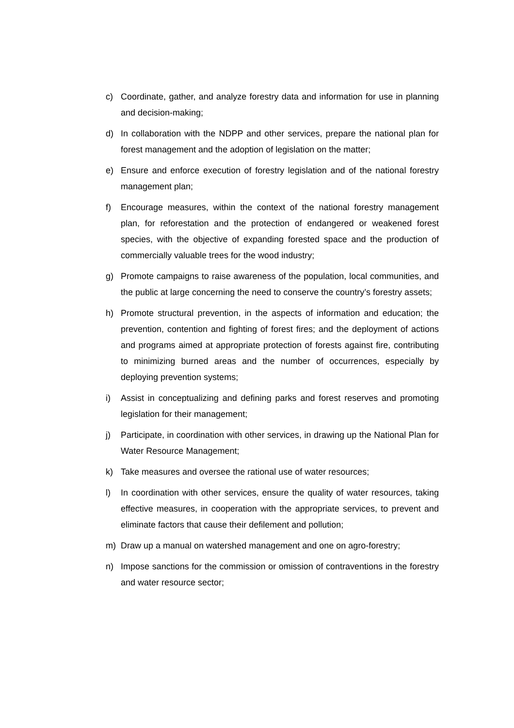c) Coordinate, gather, and analyze forestry data and information for use in planning and decision-making;
d) In collaboration with the NDPP and other services, prepare the national plan for forest management and the adoption of legislation on the matter;
e) Ensure and enforce execution of forestry legislation and of the national forestry management plan;
f) Encourage measures, within the context of the national forestry management plan, for reforestation and the protection of endangered or weakened forest species, with the objective of expanding forested space and the production of commercially valuable trees for the wood industry;
g) Promote campaigns to raise awareness of the population, local communities, and the public at large concerning the need to conserve the country’s forestry assets;
h) Promote structural prevention, in the aspects of information and education; the prevention, contention and fighting of forest fires; and the deployment of actions and programs aimed at appropriate protection of forests against fire, contributing to minimizing burned areas and the number of occurrences, especially by deploying prevention systems;
i) Assist in conceptualizing and defining parks and forest reserves and promoting legislation for their management;
j) Participate, in coordination with other services, in drawing up the National Plan for Water Resource Management;
k) Take measures and oversee the rational use of water resources;
l) In coordination with other services, ensure the quality of water resources, taking effective measures, in cooperation with the appropriate services, to prevent and eliminate factors that cause their defilement and pollution;
m) Draw up a manual on watershed management and one on agro-forestry;
n) Impose sanctions for the commission or omission of contraventions in the forestry and water resource sector;